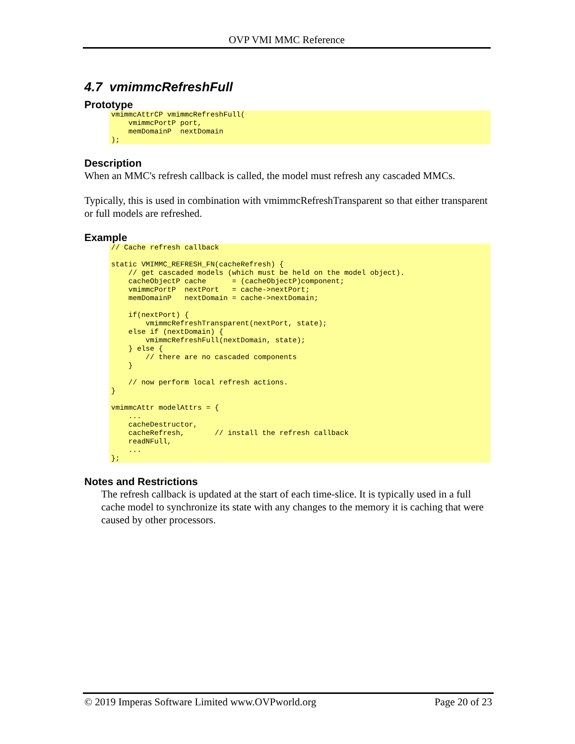OVP VMI MMC Reference
4.7 vmimmcRefreshFull
Prototype
vmimmcAttrCP vmimmcRefreshFull(
    vmimmcPortP port,
    memDomainP  nextDomain
);
Description
When an MMC's refresh callback is called, the model must refresh any cascaded MMCs.
Typically, this is used in combination with vmimmcRefreshTransparent so that either transparent or full models are refreshed.
Example
// Cache refresh callback

static VMIMMC_REFRESH_FN(cacheRefresh) {
    // get cascaded models (which must be held on the model object).
    cacheObjectP cache      = (cacheObjectP)component;
    vmimmcPortP  nextPort   = cache->nextPort;
    memDomainP   nextDomain = cache->nextDomain;

    if(nextPort) {
        vmimmcRefreshTransparent(nextPort, state);
    else if (nextDomain) {
        vmimmcRefreshFull(nextDomain, state);
    } else {
        // there are no cascaded components
    }

    // now perform local refresh actions.
}

vmimmcAttr modelAttrs = {
    ...
    cacheDestructor,
    cacheRefresh,       // install the refresh callback
    readNFull,
    ...
};
Notes and Restrictions
The refresh callback is updated at the start of each time-slice. It is typically used in a full cache model to synchronize its state with any changes to the memory it is caching that were caused by other processors.
© 2019 Imperas Software Limited www.OVPworld.org Page 20 of 23